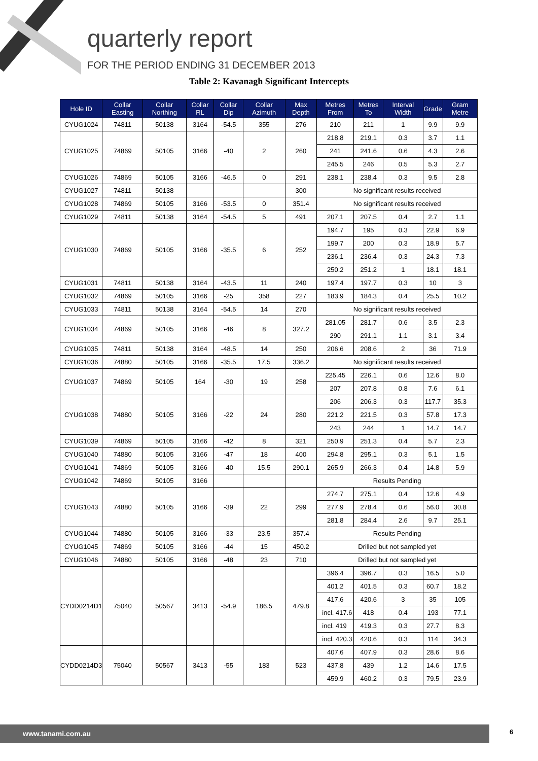quarterly report
FOR THE PERIOD ENDING 31 DECEMBER 2013
Table 2: Kavanagh Significant Intercepts
| Hole ID | Collar Easting | Collar Northing | Collar RL | Collar Dip | Collar Azimuth | Max Depth | Metres From | Metres To | Interval Width | Grade | Gram Metre |
| --- | --- | --- | --- | --- | --- | --- | --- | --- | --- | --- | --- |
| CYUG1024 | 74811 | 50138 | 3164 | -54.5 | 355 | 276 | 210 | 211 | 1 | 9.9 | 9.9 |
| CYUG1025 | 74869 | 50105 | 3166 | -40 | 2 | 260 | 218.8 | 219.1 | 0.3 | 3.7 | 1.1 |
| | | | | | | | 241 | 241.6 | 0.6 | 4.3 | 2.6 |
| | | | | | | | 245.5 | 246 | 0.5 | 5.3 | 2.7 |
| CYUG1026 | 74869 | 50105 | 3166 | -46.5 | 0 | 291 | 238.1 | 238.4 | 0.3 | 9.5 | 2.8 |
| CYUG1027 | 74811 | 50138 | | | | 300 | No significant results received | | | | |
| CYUG1028 | 74869 | 50105 | 3166 | -53.5 | 0 | 351.4 | No significant results received | | | | |
| CYUG1029 | 74811 | 50138 | 3164 | -54.5 | 5 | 491 | 207.1 | 207.5 | 0.4 | 2.7 | 1.1 |
| CYUG1030 | 74869 | 50105 | 3166 | -35.5 | 6 | 252 | 194.7 | 195 | 0.3 | 22.9 | 6.9 |
| | | | | | | | 199.7 | 200 | 0.3 | 18.9 | 5.7 |
| | | | | | | | 236.1 | 236.4 | 0.3 | 24.3 | 7.3 |
| | | | | | | | 250.2 | 251.2 | 1 | 18.1 | 18.1 |
| CYUG1031 | 74811 | 50138 | 3164 | -43.5 | 11 | 240 | 197.4 | 197.7 | 0.3 | 10 | 3 |
| CYUG1032 | 74869 | 50105 | 3166 | -25 | 358 | 227 | 183.9 | 184.3 | 0.4 | 25.5 | 10.2 |
| CYUG1033 | 74811 | 50138 | 3164 | -54.5 | 14 | 270 | No significant results received | | | | |
| CYUG1034 | 74869 | 50105 | 3166 | -46 | 8 | 327.2 | 281.05 | 281.7 | 0.6 | 3.5 | 2.3 |
| | | | | | | | 290 | 291.1 | 1.1 | 3.1 | 3.4 |
| CYUG1035 | 74811 | 50138 | 3164 | -48.5 | 14 | 250 | 206.6 | 208.6 | 2 | 36 | 71.9 |
| CYUG1036 | 74880 | 50105 | 3166 | -35.5 | 17.5 | 336.2 | No significant results received | | | | |
| CYUG1037 | 74869 | 50105 | 164 | -30 | 19 | 258 | 225.45 | 226.1 | 0.6 | 12.6 | 8.0 |
| | | | | | | | 207 | 207.8 | 0.8 | 7.6 | 6.1 |
| CYUG1038 | 74880 | 50105 | 3166 | -22 | 24 | 280 | 206 | 206.3 | 0.3 | 117.7 | 35.3 |
| | | | | | | | 221.2 | 221.5 | 0.3 | 57.8 | 17.3 |
| | | | | | | | 243 | 244 | 1 | 14.7 | 14.7 |
| CYUG1039 | 74869 | 50105 | 3166 | -42 | 8 | 321 | 250.9 | 251.3 | 0.4 | 5.7 | 2.3 |
| CYUG1040 | 74880 | 50105 | 3166 | -47 | 18 | 400 | 294.8 | 295.1 | 0.3 | 5.1 | 1.5 |
| CYUG1041 | 74869 | 50105 | 3166 | -40 | 15.5 | 290.1 | 265.9 | 266.3 | 0.4 | 14.8 | 5.9 |
| CYUG1042 | 74869 | 50105 | 3166 | | | | Results Pending | | | | |
| CYUG1043 | 74880 | 50105 | 3166 | -39 | 22 | 299 | 274.7 | 275.1 | 0.4 | 12.6 | 4.9 |
| | | | | | | | 277.9 | 278.4 | 0.6 | 56.0 | 30.8 |
| | | | | | | | 281.8 | 284.4 | 2.6 | 9.7 | 25.1 |
| CYUG1044 | 74880 | 50105 | 3166 | -33 | 23.5 | 357.4 | Results Pending | | | | |
| CYUG1045 | 74869 | 50105 | 3166 | -44 | 15 | 450.2 | Drilled but not sampled yet | | | | |
| CYUG1046 | 74880 | 50105 | 3166 | -48 | 23 | 710 | Drilled but not sampled yet | | | | |
| CYDD0214D1 | 75040 | 50567 | 3413 | -54.9 | 186.5 | 479.8 | 396.4 | 396.7 | 0.3 | 16.5 | 5.0 |
| | | | | | | | 401.2 | 401.5 | 0.3 | 60.7 | 18.2 |
| | | | | | | | 417.6 | 420.6 | 3 | 35 | 105 |
| | | | | | | | incl. 417.6 | 418 | 0.4 | 193 | 77.1 |
| | | | | | | | incl. 419 | 419.3 | 0.3 | 27.7 | 8.3 |
| | | | | | | | incl. 420.3 | 420.6 | 0.3 | 114 | 34.3 |
| CYDD0214D3 | 75040 | 50567 | 3413 | -55 | 183 | 523 | 407.6 | 407.9 | 0.3 | 28.6 | 8.6 |
| | | | | | | | 437.8 | 439 | 1.2 | 14.6 | 17.5 |
| | | | | | | | 459.9 | 460.2 | 0.3 | 79.5 | 23.9 |
www.tanami.com.au 6